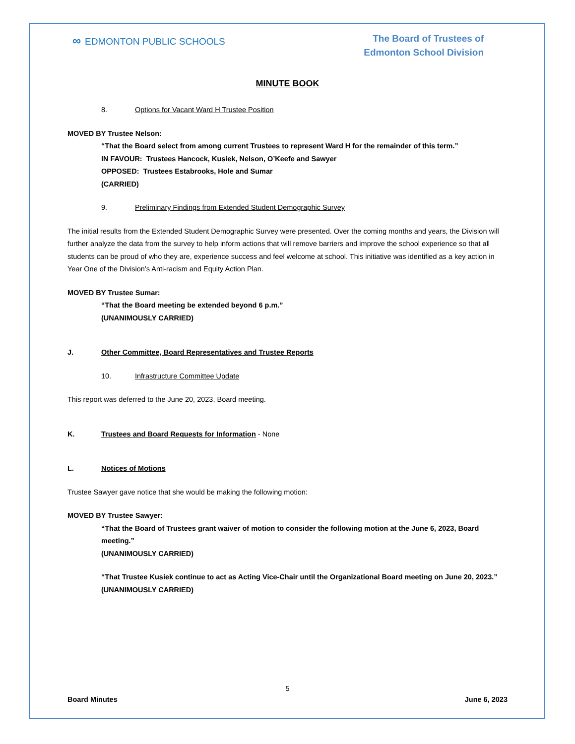∞ EDMONTON PUBLIC SCHOOLS
The Board of Trustees of
Edmonton School Division
MINUTE BOOK
8. Options for Vacant Ward H Trustee Position
MOVED BY Trustee Nelson:
“That the Board select from among current Trustees to represent Ward H for the remainder of this term.”
IN FAVOUR: Trustees Hancock, Kusiek, Nelson, O’Keefe and Sawyer
OPPOSED: Trustees Estabrooks, Hole and Sumar
(CARRIED)
9. Preliminary Findings from Extended Student Demographic Survey
The initial results from the Extended Student Demographic Survey were presented. Over the coming months and years, the Division will further analyze the data from the survey to help inform actions that will remove barriers and improve the school experience so that all students can be proud of who they are, experience success and feel welcome at school. This initiative was identified as a key action in Year One of the Division’s Anti-racism and Equity Action Plan.
MOVED BY Trustee Sumar:
“That the Board meeting be extended beyond 6 p.m.”
(UNANIMOUSLY CARRIED)
J. Other Committee, Board Representatives and Trustee Reports
10. Infrastructure Committee Update
This report was deferred to the June 20, 2023, Board meeting.
K. Trustees and Board Requests for Information - None
L. Notices of Motions
Trustee Sawyer gave notice that she would be making the following motion:
MOVED BY Trustee Sawyer:
“That the Board of Trustees grant waiver of motion to consider the following motion at the June 6, 2023, Board meeting.”
(UNANIMOUSLY CARRIED)
“That Trustee Kusiek continue to act as Acting Vice-Chair until the Organizational Board meeting on June 20, 2023.”
(UNANIMOUSLY CARRIED)
5
Board Minutes June 6, 2023